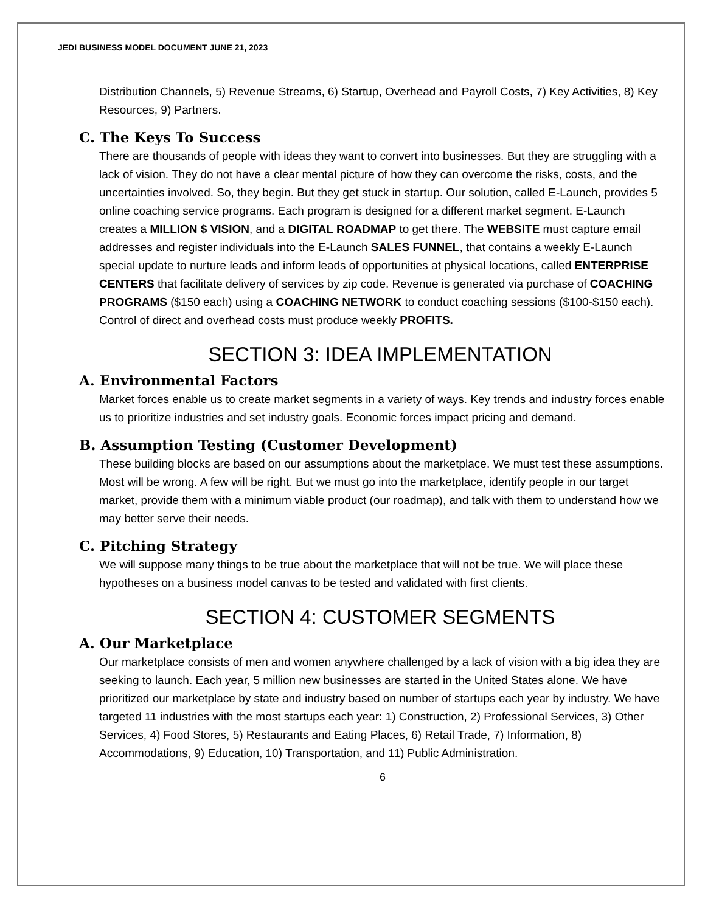JEDI BUSINESS MODEL DOCUMENT JUNE 21, 2023
Distribution Channels, 5) Revenue Streams, 6) Startup, Overhead and Payroll Costs, 7) Key Activities, 8) Key Resources, 9) Partners.
C. The Keys To Success
There are thousands of people with ideas they want to convert into businesses. But they are struggling with a lack of vision. They do not have a clear mental picture of how they can overcome the risks, costs, and the uncertainties involved. So, they begin. But they get stuck in startup. Our solution, called E-Launch, provides 5 online coaching service programs. Each program is designed for a different market segment. E-Launch creates a MILLION $ VISION, and a DIGITAL ROADMAP to get there. The WEBSITE must capture email addresses and register individuals into the E-Launch SALES FUNNEL, that contains a weekly E-Launch special update to nurture leads and inform leads of opportunities at physical locations, called ENTERPRISE CENTERS that facilitate delivery of services by zip code. Revenue is generated via purchase of COACHING PROGRAMS ($150 each) using a COACHING NETWORK to conduct coaching sessions ($100-$150 each). Control of direct and overhead costs must produce weekly PROFITS.
SECTION 3: IDEA IMPLEMENTATION
A. Environmental Factors
Market forces enable us to create market segments in a variety of ways. Key trends and industry forces enable us to prioritize industries and set industry goals. Economic forces impact pricing and demand.
B. Assumption Testing (Customer Development)
These building blocks are based on our assumptions about the marketplace. We must test these assumptions. Most will be wrong. A few will be right. But we must go into the marketplace, identify people in our target market, provide them with a minimum viable product (our roadmap), and talk with them to understand how we may better serve their needs.
C. Pitching Strategy
We will suppose many things to be true about the marketplace that will not be true. We will place these hypotheses on a business model canvas to be tested and validated with first clients.
SECTION 4: CUSTOMER SEGMENTS
A. Our Marketplace
Our marketplace consists of men and women anywhere challenged by a lack of vision with a big idea they are seeking to launch. Each year, 5 million new businesses are started in the United States alone. We have prioritized our marketplace by state and industry based on number of startups each year by industry. We have targeted 11 industries with the most startups each year: 1) Construction, 2) Professional Services, 3) Other Services, 4) Food Stores, 5) Restaurants and Eating Places, 6) Retail Trade, 7) Information, 8) Accommodations, 9) Education, 10) Transportation, and 11) Public Administration.
6